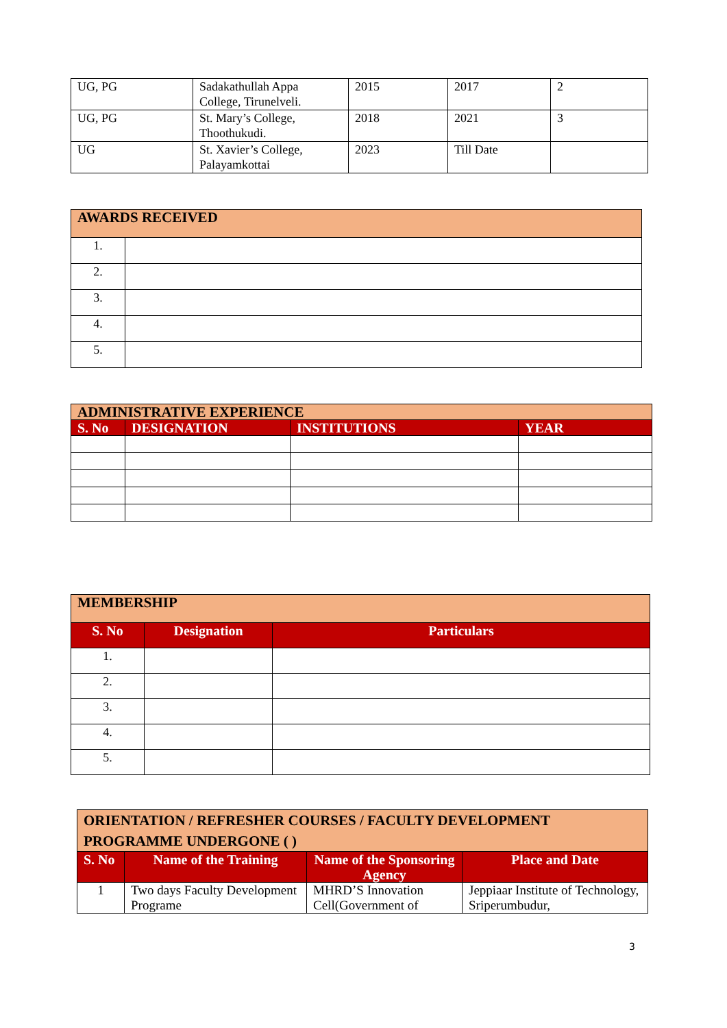| UG, PG | Sadakathullah Appa College, Tirunelveli. | 2015 | 2017 | 2 |
| UG, PG | St. Mary’s College, Thoothukudi. | 2018 | 2021 | 3 |
| UG | St. Xavier’s College, Palayamkottai | 2023 | Till Date | |
| AWARDS RECEIVED | |
| 1. | |
| 2. | |
| 3. | |
| 4. | |
| 5. | |
| ADMINISTRATIVE EXPERIENCE | | | |
| S. No | DESIGNATION | INSTITUTIONS | YEAR |
| MEMBERSHIP | | |
| S. No | Designation | Particulars |
| 1. | | |
| 2. | | |
| 3. | | |
| 4. | | |
| 5. | | |
| ORIENTATION / REFRESHER COURSES / FACULTY DEVELOPMENT PROGRAMME UNDERGONE ( ) | | | |
| S. No | Name of the Training | Name of the Sponsoring Agency | Place and Date |
| 1 | Two days Faculty Development Programe | MHRD’S Innovation Cell(Government of | Jeppiaar Institute of Technology, Sriperumbudur, |
3